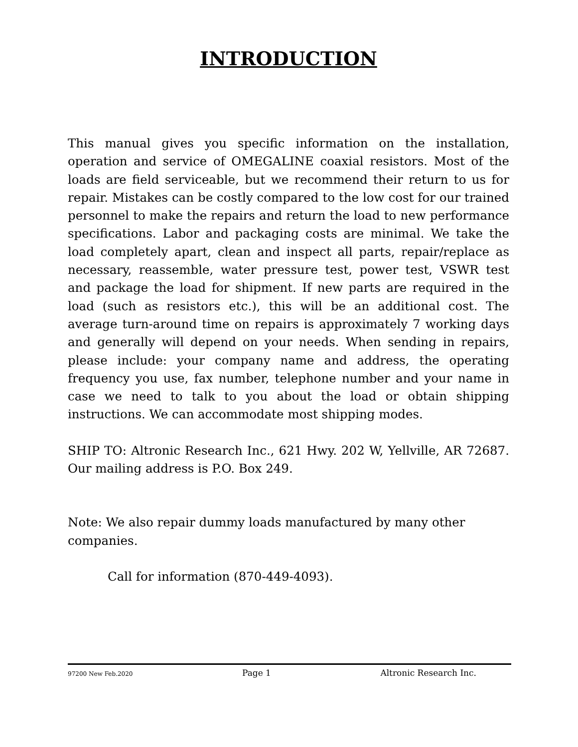INTRODUCTION
This manual gives you specific information on the installation, operation and service of OMEGALINE coaxial resistors. Most of the loads are field serviceable, but we recommend their return to us for repair. Mistakes can be costly compared to the low cost for our trained personnel to make the repairs and return the load to new performance specifications. Labor and packaging costs are minimal. We take the load completely apart, clean and inspect all parts, repair/replace as necessary, reassemble, water pressure test, power test, VSWR test and package the load for shipment. If new parts are required in the load (such as resistors etc.), this will be an additional cost. The average turn-around time on repairs is approximately 7 working days and generally will depend on your needs. When sending in repairs, please include: your company name and address, the operating frequency you use, fax number, telephone number and your name in case we need to talk to you about the load or obtain shipping instructions. We can accommodate most shipping modes.
SHIP TO: Altronic Research Inc., 621 Hwy. 202 W, Yellville, AR 72687. Our mailing address is P.O. Box 249.
Note: We also repair dummy loads manufactured by many other companies.
Call for information (870-449-4093).
97200 New Feb.2020 Page 1 Altronic Research Inc.